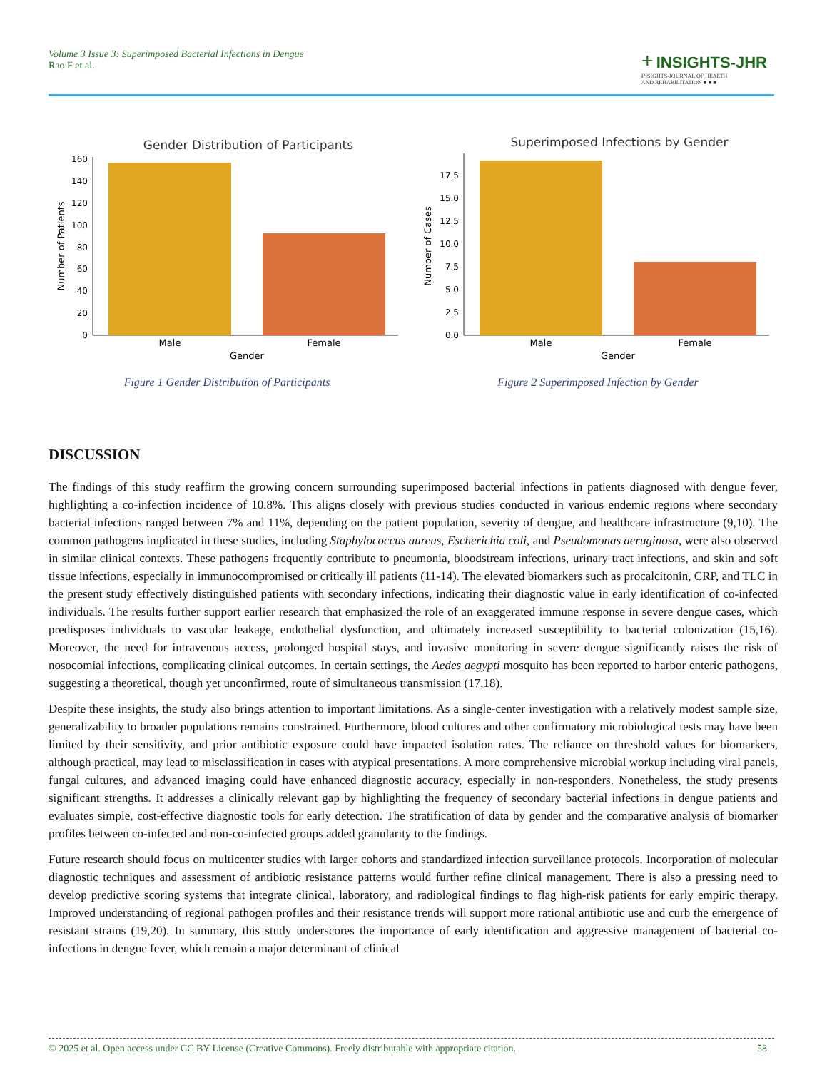Volume 3 Issue 3: Superimposed Bacterial Infections in Dengue
Rao F et al.
+ INSIGHTS-JHR
INSIGHTS-JOURNAL OF HEALTH
AND REHABILITATION ■ ■ ■
Gender Distribution of Participants
0
20
40
60
80
100
120
140
160
Male
Female
Gender
Number of Patients
Figure 1 Gender Distribution of Participants
Superimposed Infections by Gender
0.0
2.5
5.0
7.5
10.0
12.5
15.0
17.5
Male
Female
Gender
Number of Cases
Figure 2 Superimposed Infection by Gender
DISCUSSION
The findings of this study reaffirm the growing concern surrounding superimposed bacterial infections in patients diagnosed with dengue fever, highlighting a co-infection incidence of 10.8%. This aligns closely with previous studies conducted in various endemic regions where secondary bacterial infections ranged between 7% and 11%, depending on the patient population, severity of dengue, and healthcare infrastructure (9,10). The common pathogens implicated in these studies, including Staphylococcus aureus, Escherichia coli, and Pseudomonas aeruginosa, were also observed in similar clinical contexts. These pathogens frequently contribute to pneumonia, bloodstream infections, urinary tract infections, and skin and soft tissue infections, especially in immunocompromised or critically ill patients (11-14). The elevated biomarkers such as procalcitonin, CRP, and TLC in the present study effectively distinguished patients with secondary infections, indicating their diagnostic value in early identification of co-infected individuals. The results further support earlier research that emphasized the role of an exaggerated immune response in severe dengue cases, which predisposes individuals to vascular leakage, endothelial dysfunction, and ultimately increased susceptibility to bacterial colonization (15,16). Moreover, the need for intravenous access, prolonged hospital stays, and invasive monitoring in severe dengue significantly raises the risk of nosocomial infections, complicating clinical outcomes. In certain settings, the Aedes aegypti mosquito has been reported to harbor enteric pathogens, suggesting a theoretical, though yet unconfirmed, route of simultaneous transmission (17,18).
Despite these insights, the study also brings attention to important limitations. As a single-center investigation with a relatively modest sample size, generalizability to broader populations remains constrained. Furthermore, blood cultures and other confirmatory microbiological tests may have been limited by their sensitivity, and prior antibiotic exposure could have impacted isolation rates. The reliance on threshold values for biomarkers, although practical, may lead to misclassification in cases with atypical presentations. A more comprehensive microbial workup including viral panels, fungal cultures, and advanced imaging could have enhanced diagnostic accuracy, especially in non-responders. Nonetheless, the study presents significant strengths. It addresses a clinically relevant gap by highlighting the frequency of secondary bacterial infections in dengue patients and evaluates simple, cost-effective diagnostic tools for early detection. The stratification of data by gender and the comparative analysis of biomarker profiles between co-infected and non-co-infected groups added granularity to the findings.
Future research should focus on multicenter studies with larger cohorts and standardized infection surveillance protocols. Incorporation of molecular diagnostic techniques and assessment of antibiotic resistance patterns would further refine clinical management. There is also a pressing need to develop predictive scoring systems that integrate clinical, laboratory, and radiological findings to flag high-risk patients for early empiric therapy. Improved understanding of regional pathogen profiles and their resistance trends will support more rational antibiotic use and curb the emergence of resistant strains (19,20). In summary, this study underscores the importance of early identification and aggressive management of bacterial co-infections in dengue fever, which remain a major determinant of clinical
© 2025 et al. Open access under CC BY License (Creative Commons). Freely distributable with appropriate citation. 58